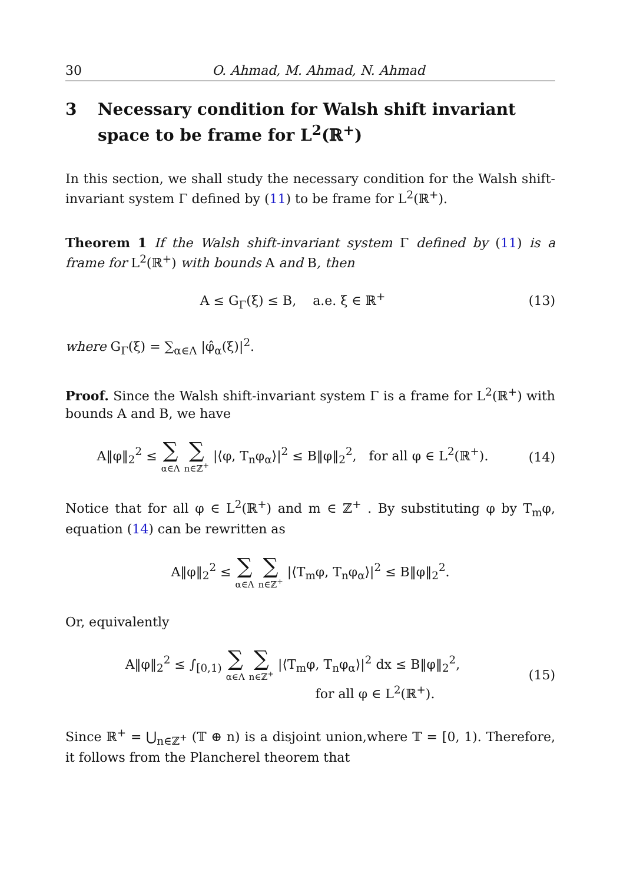30 O. Ahmad, M. Ahmad, N. Ahmad
3 Necessary condition for Walsh shift invariant space to be frame for L<sup>2</sup>(ℝ<sup>+</sup>)
In this section, we shall study the necessary condition for the Walsh shift-invariant system Γ defined by (11) to be frame for L<sup>2</sup>(ℝ<sup>+</sup>).
Theorem 1 If the Walsh shift-invariant system Γ defined by (11) is a frame for L<sup>2</sup>(ℝ<sup>+</sup>) with bounds A and B, then
A ≤ G<sub>Γ</sub>(ξ) ≤ B, a.e. ξ ∈ ℝ<sup>+</sup> (13)
where G<sub>Γ</sub>(ξ) = ∑<sub>α∈Λ</sub> |φ̂<sub>α</sub>(ξ)|<sup>2</sup>.
Proof. Since the Walsh shift-invariant system Γ is a frame for L<sup>2</sup>(ℝ<sup>+</sup>) with bounds A and B, we have
A‖φ‖<sub>2</sub><sup>2</sup> ≤ ∑ α∈Λ ∑ n∈ℤ<sup>+</sup> |⟨φ, T<sub>n</sub>φ<sub>α</sub>⟩|<sup>2</sup> ≤ B‖φ‖<sub>2</sub><sup>2</sup>, for all φ ∈ L<sup>2</sup>(ℝ<sup>+</sup>).
(14)
Notice that for all φ ∈ L<sup>2</sup>(ℝ<sup>+</sup>) and m ∈ ℤ<sup>+</sup> . By substituting φ by T<sub>m</sub>φ, equation (14) can be rewritten as
A‖φ‖<sub>2</sub><sup>2</sup> ≤ ∑ α∈Λ ∑ n∈ℤ<sup>+</sup> |⟨T<sub>m</sub>φ, T<sub>n</sub>φ<sub>α</sub>⟩|<sup>2</sup> ≤ B‖φ‖<sub>2</sub><sup>2</sup>.
Or, equivalently
A‖φ‖<sub>2</sub><sup>2</sup> ≤ ∫<sub>[0,1)</sub> ∑ α∈Λ ∑ n∈ℤ<sup>+</sup> |⟨T<sub>m</sub>φ, T<sub>n</sub>φ<sub>α</sub>⟩|<sup>2</sup> dx ≤ B‖φ‖<sub>2</sub><sup>2</sup>,
for all φ ∈ L<sup>2</sup>(ℝ<sup>+</sup>).
(15)
Since ℝ<sup>+</sup> = ⋃<sub>n∈ℤ<sup>+</sup></sub> (𝕋 ⊕ n) is a disjoint union,where 𝕋 = [0, 1). Therefore, it follows from the Plancherel theorem that